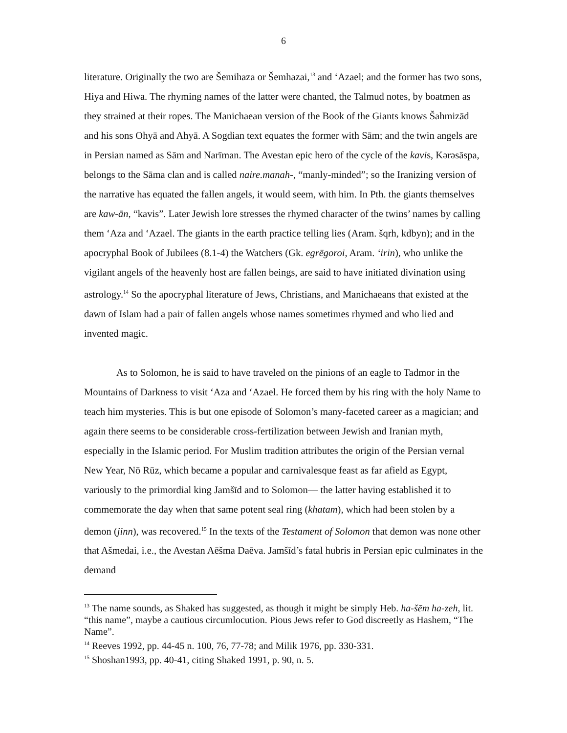6
literature. Originally the two are Šemihaza or Šemhazai,<sup>13</sup> and ‘Azael; and the former has two sons, Hiya and Hiwa. The rhyming names of the latter were chanted, the Talmud notes, by boatmen as they strained at their ropes. The Manichaean version of the Book of the Giants knows Šahmizād and his sons Ohyā and Ahyā. A Sogdian text equates the former with Sām; and the twin angels are in Persian named as Sām and Narīman. The Avestan epic hero of the cycle of the kavis, Kərəsāspa, belongs to the Sāma clan and is called naire.manah-, “manly-minded”; so the Iranizing version of the narrative has equated the fallen angels, it would seem, with him. In Pth. the giants themselves are kaw-ān, “kavis”. Later Jewish lore stresses the rhymed character of the twins’ names by calling them ‘Aza and ‘Azael. The giants in the earth practice telling lies (Aram. šqrh, kdbyn); and in the apocryphal Book of Jubilees (8.1-4) the Watchers (Gk. egrēgoroi, Aram. ‘irin), who unlike the vigilant angels of the heavenly host are fallen beings, are said to have initiated divination using astrology.<sup>14</sup> So the apocryphal literature of Jews, Christians, and Manichaeans that existed at the dawn of Islam had a pair of fallen angels whose names sometimes rhymed and who lied and invented magic.
As to Solomon, he is said to have traveled on the pinions of an eagle to Tadmor in the Mountains of Darkness to visit ‘Aza and ‘Azael. He forced them by his ring with the holy Name to teach him mysteries. This is but one episode of Solomon’s many-faceted career as a magician; and again there seems to be considerable cross-fertilization between Jewish and Iranian myth, especially in the Islamic period. For Muslim tradition attributes the origin of the Persian vernal New Year, Nō Rūz, which became a popular and carnivalesque feast as far afield as Egypt, variously to the primordial king Jamšīd and to Solomon— the latter having established it to commemorate the day when that same potent seal ring (khatam), which had been stolen by a demon (jinn), was recovered.<sup>15</sup> In the texts of the Testament of Solomon that demon was none other that Ašmedai, i.e., the Avestan Aēšma Daēva. Jamšīd’s fatal hubris in Persian epic culminates in the demand
<sup>13</sup> The name sounds, as Shaked has suggested, as though it might be simply Heb. ha-šēm ha-zeh, lit. “this name”, maybe a cautious circumlocution. Pious Jews refer to God discreetly as Hashem, “The Name”.
<sup>14</sup> Reeves 1992, pp. 44-45 n. 100, 76, 77-78; and Milik 1976, pp. 330-331.
<sup>15</sup> Shoshan1993, pp. 40-41, citing Shaked 1991, p. 90, n. 5.